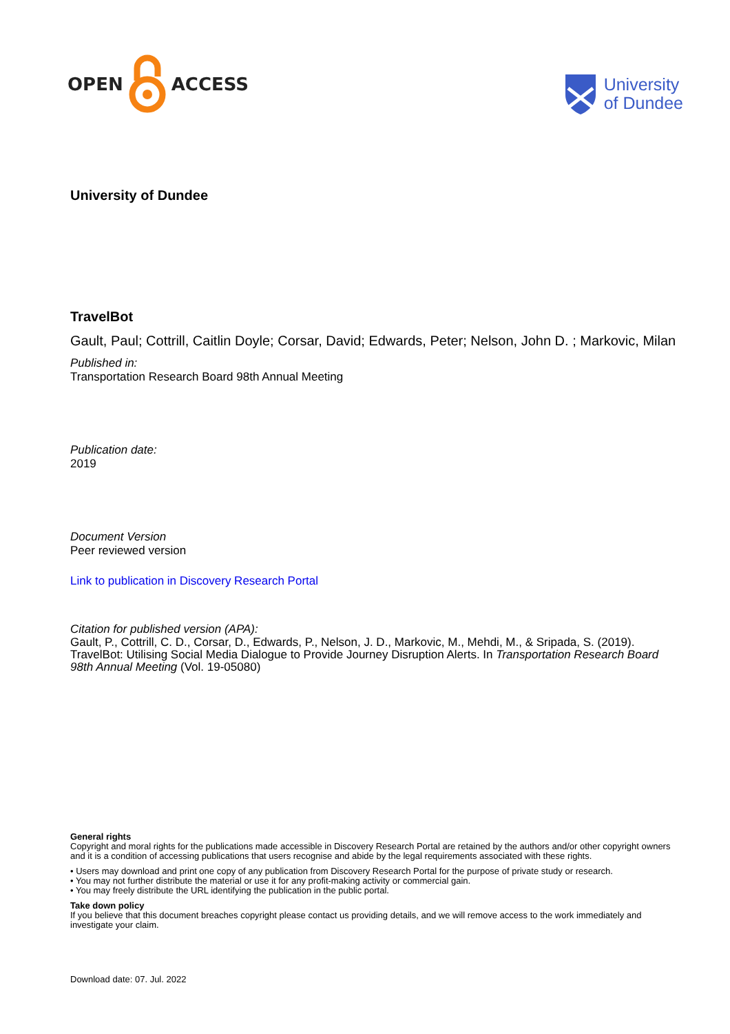OPEN ACCESS
University
of Dundee
University of Dundee
TravelBot
Gault, Paul; Cottrill, Caitlin Doyle; Corsar, David; Edwards, Peter; Nelson, John D. ; Markovic, Milan
Published in:
Transportation Research Board 98th Annual Meeting
Publication date:
2019
Document Version
Peer reviewed version
Link to publication in Discovery Research Portal
Citation for published version (APA):
Gault, P., Cottrill, C. D., Corsar, D., Edwards, P., Nelson, J. D., Markovic, M., Mehdi, M., & Sripada, S. (2019). TravelBot: Utilising Social Media Dialogue to Provide Journey Disruption Alerts. In Transportation Research Board 98th Annual Meeting (Vol. 19-05080)
General rights
Copyright and moral rights for the publications made accessible in Discovery Research Portal are retained by the authors and/or other copyright owners and it is a condition of accessing publications that users recognise and abide by the legal requirements associated with these rights.
• Users may download and print one copy of any publication from Discovery Research Portal for the purpose of private study or research.
• You may not further distribute the material or use it for any profit-making activity or commercial gain.
• You may freely distribute the URL identifying the publication in the public portal.
Take down policy
If you believe that this document breaches copyright please contact us providing details, and we will remove access to the work immediately and investigate your claim.
Download date: 07. Jul. 2022